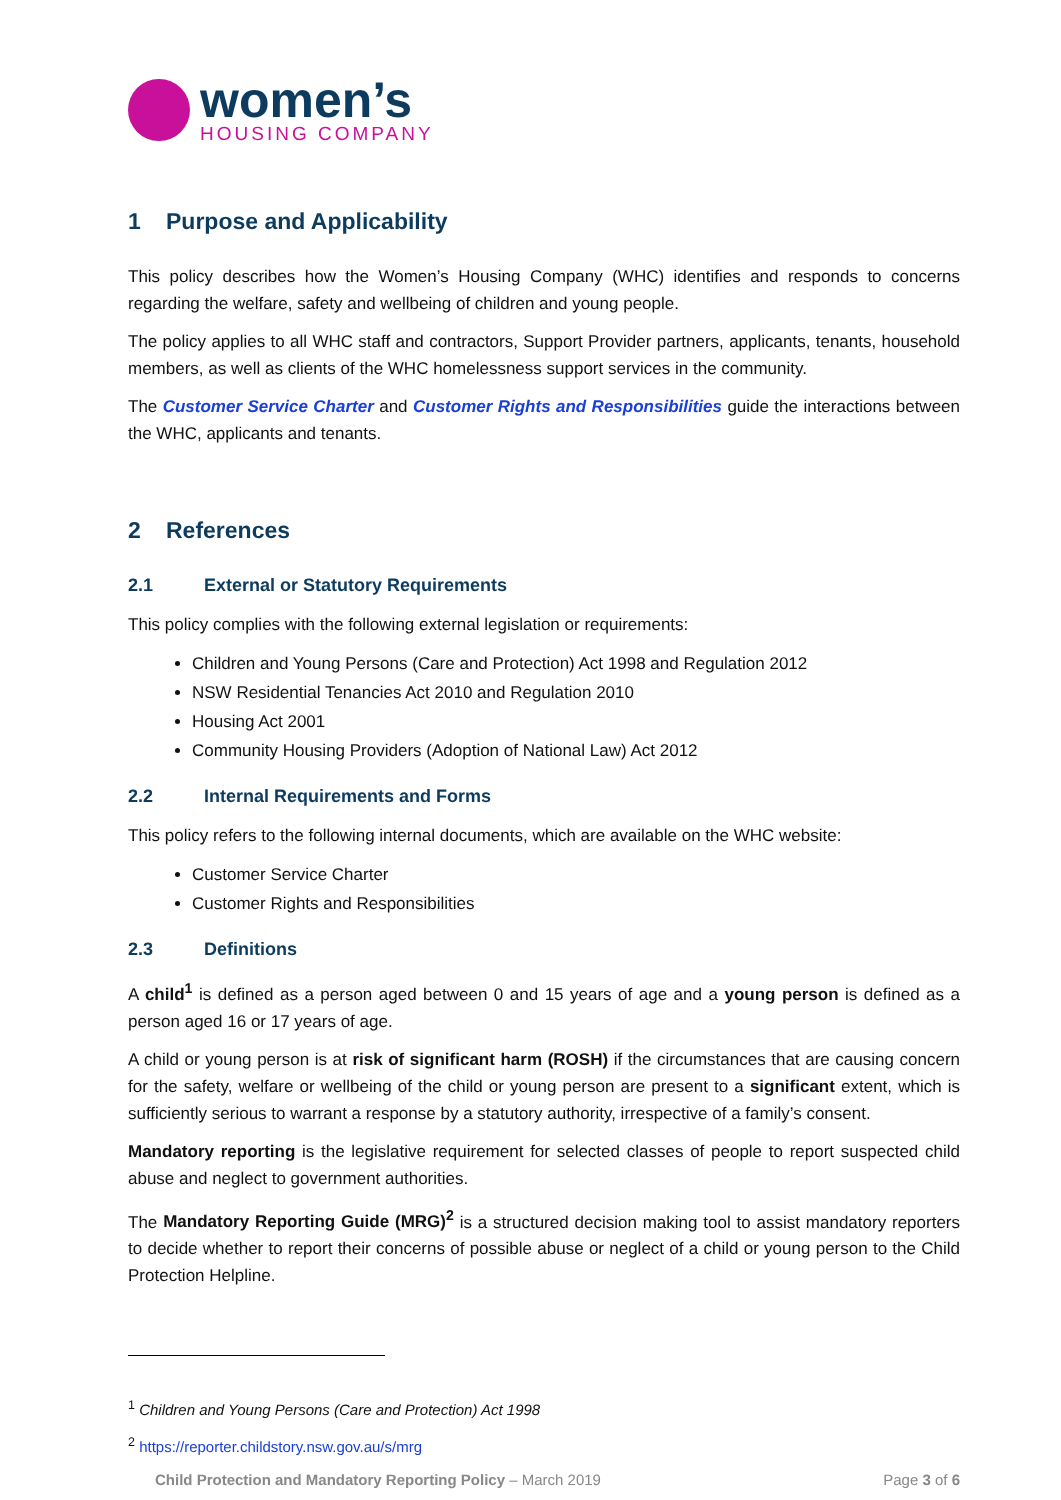women’s
HOUSING COMPANY
1 Purpose and Applicability
This policy describes how the Women’s Housing Company (WHC) identifies and responds to concerns regarding the welfare, safety and wellbeing of children and young people.
The policy applies to all WHC staff and contractors, Support Provider partners, applicants, tenants, household members, as well as clients of the WHC homelessness support services in the community.
The Customer Service Charter and Customer Rights and Responsibilities guide the interactions between the WHC, applicants and tenants.
2 References
2.1 External or Statutory Requirements
This policy complies with the following external legislation or requirements:
Children and Young Persons (Care and Protection) Act 1998 and Regulation 2012
NSW Residential Tenancies Act 2010 and Regulation 2010
Housing Act 2001
Community Housing Providers (Adoption of National Law) Act 2012
2.2 Internal Requirements and Forms
This policy refers to the following internal documents, which are available on the WHC website:
Customer Service Charter
Customer Rights and Responsibilities
2.3 Definitions
A child<sup>1</sup> is defined as a person aged between 0 and 15 years of age and a young person is defined as a person aged 16 or 17 years of age.
A child or young person is at risk of significant harm (ROSH) if the circumstances that are causing concern for the safety, welfare or wellbeing of the child or young person are present to a significant extent, which is sufficiently serious to warrant a response by a statutory authority, irrespective of a family’s consent.
Mandatory reporting is the legislative requirement for selected classes of people to report suspected child abuse and neglect to government authorities.
The Mandatory Reporting Guide (MRG)<sup>2</sup> is a structured decision making tool to assist mandatory reporters to decide whether to report their concerns of possible abuse or neglect of a child or young person to the Child Protection Helpline.
<sup>1</sup> Children and Young Persons (Care and Protection) Act 1998
<sup>2</sup> https://reporter.childstory.nsw.gov.au/s/mrg
Child Protection and Mandatory Reporting Policy – March 2019 Page 3 of 6